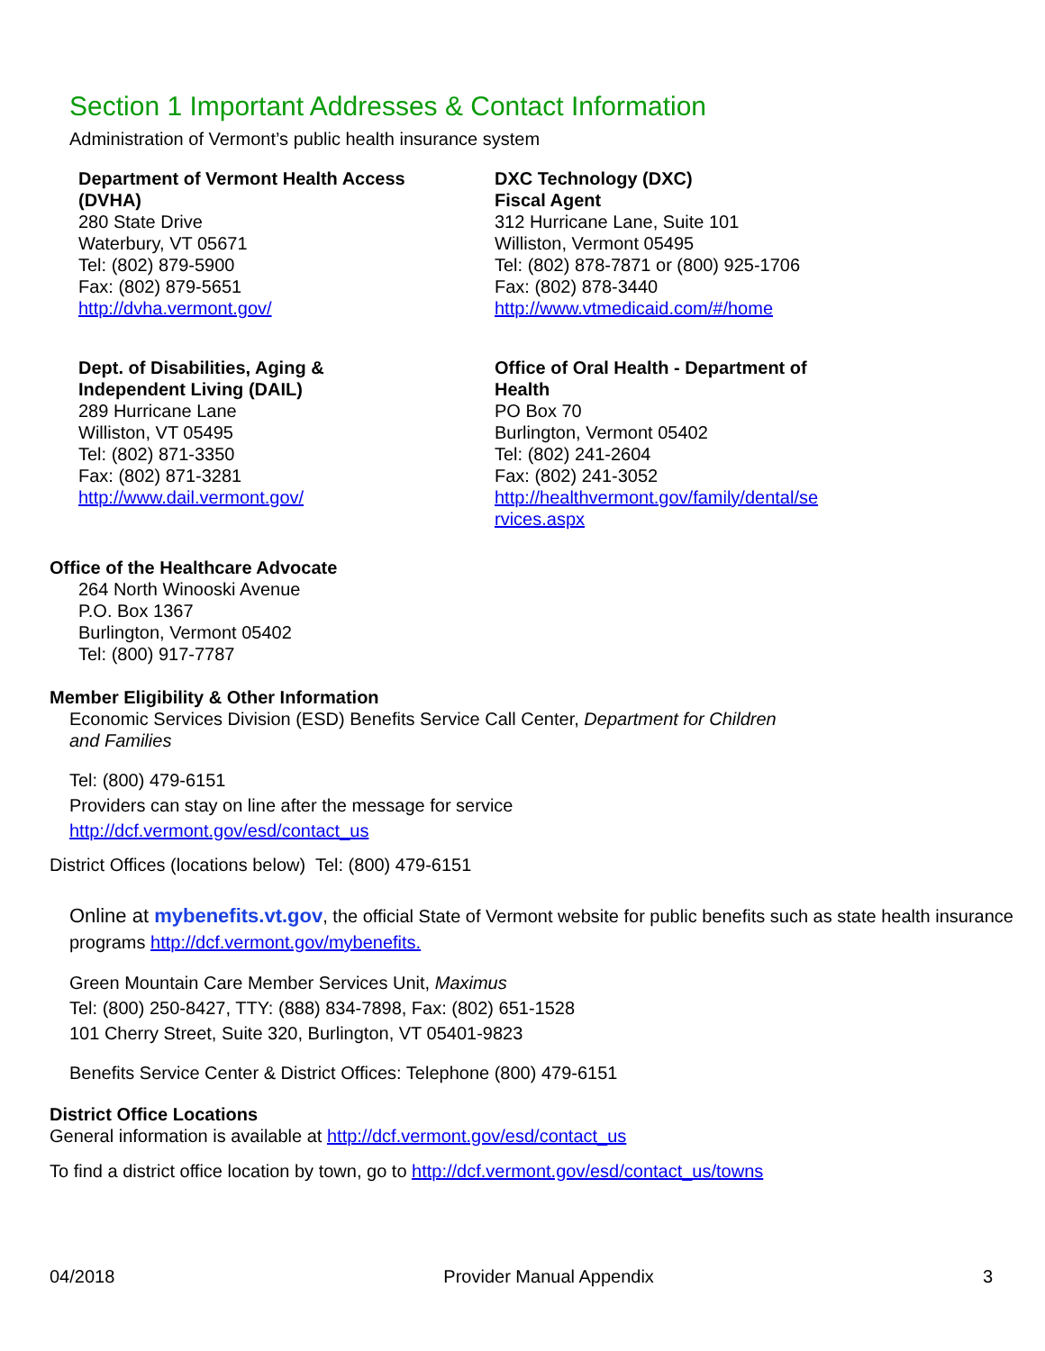Section 1 Important Addresses & Contact Information
Administration of Vermont’s public health insurance system
Department of Vermont Health Access
(DVHA)
280 State Drive
Waterbury, VT 05671
Tel: (802) 879-5900
Fax: (802) 879-5651
http://dvha.vermont.gov/
DXC Technology (DXC)
Fiscal Agent
312 Hurricane Lane, Suite 101
Williston, Vermont 05495
Tel: (802) 878-7871 or (800) 925-1706
Fax: (802) 878-3440
http://www.vtmedicaid.com/#/home
Dept. of Disabilities, Aging &
Independent Living (DAIL)
289 Hurricane Lane
Williston, VT 05495
Tel: (802) 871-3350
Fax: (802) 871-3281
http://www.dail.vermont.gov/
Office of Oral Health - Department of
Health
PO Box 70
Burlington, Vermont 05402
Tel: (802) 241-2604
Fax: (802) 241-3052
http://healthvermont.gov/family/dental/se
rvices.aspx
Office of the Healthcare Advocate
264 North Winooski Avenue
P.O. Box 1367
Burlington, Vermont 05402
Tel: (800) 917-7787
Member Eligibility & Other Information
Economic Services Division (ESD) Benefits Service Call Center, Department for Children
and Families
Tel: (800) 479-6151
Providers can stay on line after the message for service
http://dcf.vermont.gov/esd/contact_us
District Offices (locations below) Tel: (800) 479-6151
Online at mybenefits.vt.gov, the official State of Vermont website for public benefits such as state health insurance programs http://dcf.vermont.gov/mybenefits.
Green Mountain Care Member Services Unit, Maximus
Tel: (800) 250-8427, TTY: (888) 834-7898, Fax: (802) 651-1528
101 Cherry Street, Suite 320, Burlington, VT 05401-9823
Benefits Service Center & District Offices: Telephone (800) 479-6151
District Office Locations
General information is available at http://dcf.vermont.gov/esd/contact_us
To find a district office location by town, go to http://dcf.vermont.gov/esd/contact_us/towns
04/2018 Provider Manual Appendix 3